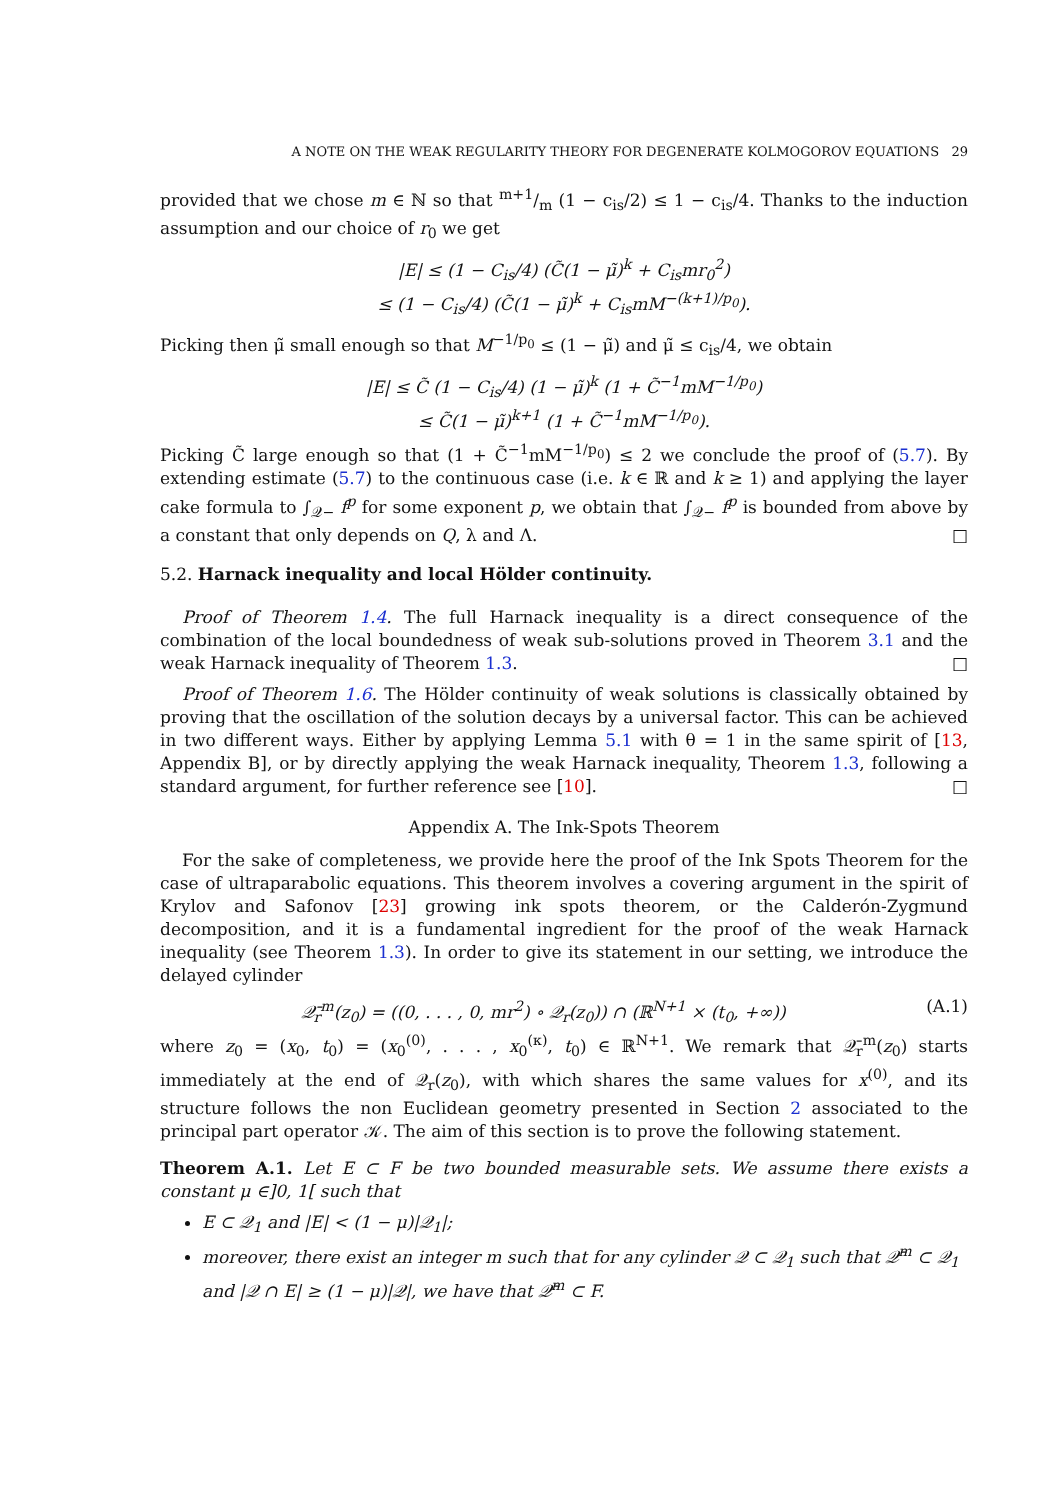A NOTE ON THE WEAK REGULARITY THEORY FOR DEGENERATE KOLMOGOROV EQUATIONS 29
provided that we chose m ∈ ℕ so that m+1/m (1 − c<sub>is</sub>/2) ≤ 1 − c<sub>is</sub>/4. Thanks to the induction assumption and our choice of r<sub>0</sub> we get
|E| ≤ (1 − C<sub>is</sub>/4) (C̃(1 − μ̃)<sup>k</sup> + C<sub>is</sub>mr<sub>0</sub><sup>2</sup>)
≤ (1 − C<sub>is</sub>/4) (C̃(1 − μ̃)<sup>k</sup> + C<sub>is</sub>mM<sup>−(k+1)/p<sub>0</sub></sup>).
Picking then μ̃ small enough so that M<sup>−1/p<sub>0</sub></sup> ≤ (1 − μ̃) and μ̃ ≤ c<sub>is</sub>/4, we obtain
|E| ≤ C̃ (1 − C<sub>is</sub>/4) (1 − μ̃)<sup>k</sup> (1 + C̃<sup>−1</sup>mM<sup>−1/p<sub>0</sub></sup>)
≤ C̃(1 − μ̃)<sup>k+1</sup> (1 + C̃<sup>−1</sup>mM<sup>−1/p<sub>0</sub></sup>).
Picking C̃ large enough so that (1 + C̃<sup>−1</sup>mM<sup>−1/p<sub>0</sub></sup>) ≤ 2 we conclude the proof of (5.7). By extending estimate (5.7) to the continuous case (i.e. k ∈ ℝ and k ≥ 1) and applying the layer cake formula to ∫<sub>𝒬−</sub> f<sup>p</sup> for some exponent p, we obtain that ∫<sub>𝒬−</sub> f<sup>p</sup> is bounded from above by a constant that only depends on Q, λ and Λ. □
5.2. Harnack inequality and local Hölder continuity.
Proof of Theorem 1.4. The full Harnack inequality is a direct consequence of the combination of the local boundedness of weak sub-solutions proved in Theorem 3.1 and the weak Harnack inequality of Theorem 1.3. □
Proof of Theorem 1.6. The Hölder continuity of weak solutions is classically obtained by proving that the oscillation of the solution decays by a universal factor. This can be achieved in two different ways. Either by applying Lemma 5.1 with θ = 1 in the same spirit of [13, Appendix B], or by directly applying the weak Harnack inequality, Theorem 1.3, following a standard argument, for further reference see [10]. □
Appendix A. The Ink-Spots Theorem
For the sake of completeness, we provide here the proof of the Ink Spots Theorem for the case of ultraparabolic equations. This theorem involves a covering argument in the spirit of Krylov and Safonov [23] growing ink spots theorem, or the Calderón-Zygmund decomposition, and it is a fundamental ingredient for the proof of the weak Harnack inequality (see Theorem 1.3). In order to give its statement in our setting, we introduce the delayed cylinder
𝒬̄<sub>r</sub><sup>m</sup>(z<sub>0</sub>) = ((0, . . . , 0, mr<sup>2</sup>) ∘ 𝒬<sub>r</sub>(z<sub>0</sub>)) ∩ (ℝ<sup>N+1</sup> × (t<sub>0</sub>, +∞)) (A.1)
where z<sub>0</sub> = (x<sub>0</sub>, t<sub>0</sub>) = (x<sub>0</sub><sup>(0)</sup>, . . . , x<sub>0</sub><sup>(κ)</sup>, t<sub>0</sub>) ∈ ℝ<sup>N+1</sup>. We remark that 𝒬̄<sub>r</sub><sup>m</sup>(z<sub>0</sub>) starts immediately at the end of 𝒬<sub>r</sub>(z<sub>0</sub>), with which shares the same values for x<sup>(0)</sup>, and its structure follows the non Euclidean geometry presented in Section 2 associated to the principal part operator 𝒦. The aim of this section is to prove the following statement.
Theorem A.1. Let E ⊂ F be two bounded measurable sets. We assume there exists a constant μ ∈]0, 1[ such that
E ⊂ 𝒬<sub>1</sub> and |E| < (1 − μ)|𝒬<sub>1</sub>|;
moreover, there exist an integer m such that for any cylinder 𝒬 ⊂ 𝒬<sub>1</sub> such that 𝒬̄<sup>m</sup> ⊂ 𝒬<sub>1</sub> and |𝒬 ∩ E| ≥ (1 − μ)|𝒬|, we have that 𝒬̄<sup>m</sup> ⊂ F.